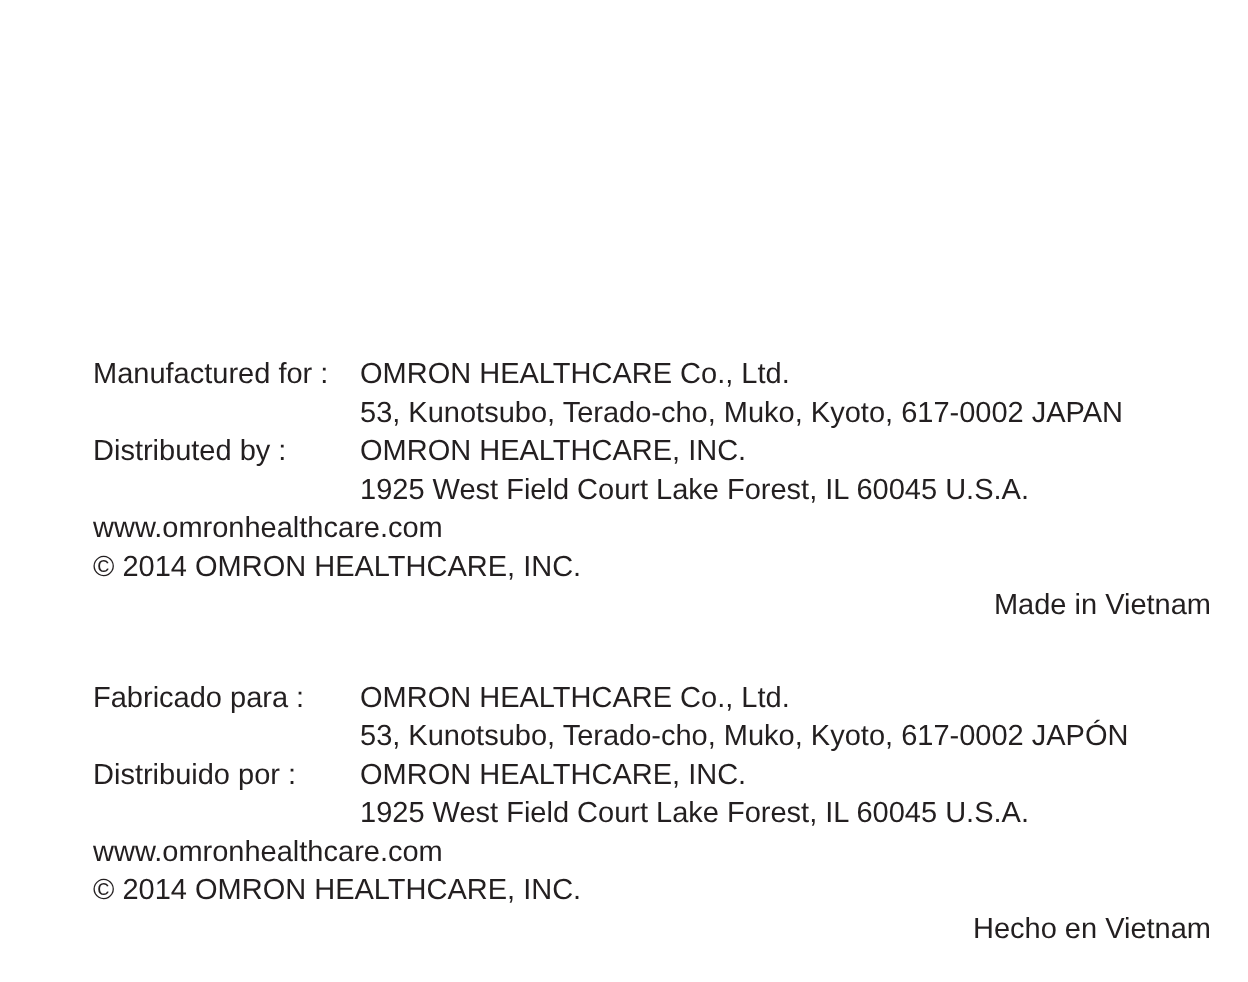Manufactured for :
OMRON HEALTHCARE Co., Ltd.
53, Kunotsubo, Terado-cho, Muko, Kyoto, 617-0002 JAPAN
Distributed by :
OMRON HEALTHCARE, INC.
1925 West Field Court Lake Forest, IL 60045 U.S.A.
www.omronhealthcare.com
© 2014 OMRON HEALTHCARE, INC.
Made in Vietnam
Fabricado para :
OMRON HEALTHCARE Co., Ltd.
53, Kunotsubo, Terado-cho, Muko, Kyoto, 617-0002 JAPÓN
Distribuido por :
OMRON HEALTHCARE, INC.
1925 West Field Court Lake Forest, IL 60045 U.S.A.
www.omronhealthcare.com
© 2014 OMRON HEALTHCARE, INC.
Hecho en Vietnam